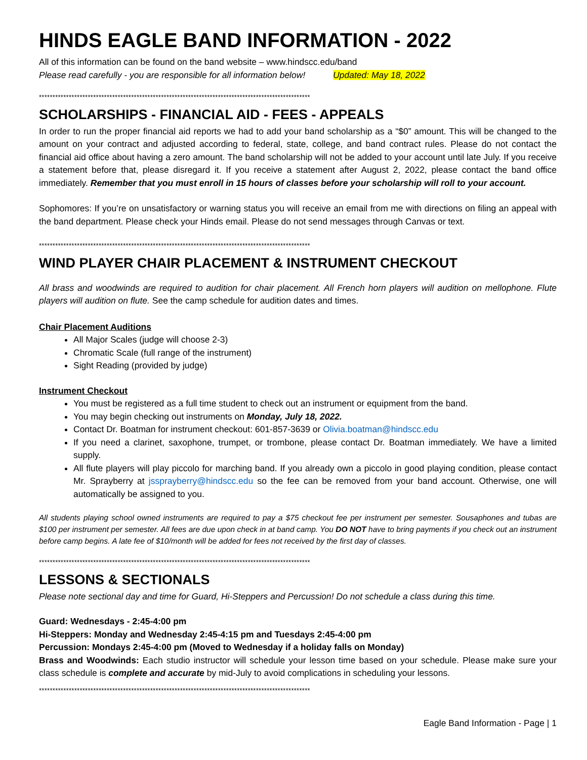HINDS EAGLE BAND INFORMATION - 2022
All of this information can be found on the band website – www.hindscc.edu/band
Please read carefully - you are responsible for all information below! Updated: May 18, 2022
****************************************************************************************************
SCHOLARSHIPS - FINANCIAL AID - FEES - APPEALS
In order to run the proper financial aid reports we had to add your band scholarship as a “$0” amount. This will be changed to the amount on your contract and adjusted according to federal, state, college, and band contract rules. Please do not contact the financial aid office about having a zero amount. The band scholarship will not be added to your account until late July. If you receive a statement before that, please disregard it. If you receive a statement after August 2, 2022, please contact the band office immediately. Remember that you must enroll in 15 hours of classes before your scholarship will roll to your account.
Sophomores: If you’re on unsatisfactory or warning status you will receive an email from me with directions on filing an appeal with the band department. Please check your Hinds email. Please do not send messages through Canvas or text.
****************************************************************************************************
WIND PLAYER CHAIR PLACEMENT & INSTRUMENT CHECKOUT
All brass and woodwinds are required to audition for chair placement. All French horn players will audition on mellophone. Flute players will audition on flute. See the camp schedule for audition dates and times.
Chair Placement Auditions
All Major Scales (judge will choose 2-3)
Chromatic Scale (full range of the instrument)
Sight Reading (provided by judge)
Instrument Checkout
You must be registered as a full time student to check out an instrument or equipment from the band.
You may begin checking out instruments on Monday, July 18, 2022.
Contact Dr. Boatman for instrument checkout: 601-857-3639 or Olivia.boatman@hindscc.edu
If you need a clarinet, saxophone, trumpet, or trombone, please contact Dr. Boatman immediately. We have a limited supply.
All flute players will play piccolo for marching band. If you already own a piccolo in good playing condition, please contact Mr. Sprayberry at jssprayberry@hindscc.edu so the fee can be removed from your band account. Otherwise, one will automatically be assigned to you.
All students playing school owned instruments are required to pay a $75 checkout fee per instrument per semester. Sousaphones and tubas are $100 per instrument per semester. All fees are due upon check in at band camp. You DO NOT have to bring payments if you check out an instrument before camp begins. A late fee of $10/month will be added for fees not received by the first day of classes.
****************************************************************************************************
LESSONS & SECTIONALS
Please note sectional day and time for Guard, Hi-Steppers and Percussion! Do not schedule a class during this time.
Guard: Wednesdays - 2:45-4:00 pm
Hi-Steppers: Monday and Wednesday 2:45-4:15 pm and Tuesdays 2:45-4:00 pm
Percussion: Mondays 2:45-4:00 pm (Moved to Wednesday if a holiday falls on Monday)
Brass and Woodwinds: Each studio instructor will schedule your lesson time based on your schedule. Please make sure your class schedule is complete and accurate by mid-July to avoid complications in scheduling your lessons.
****************************************************************************************************
Eagle Band Information - Page | 1